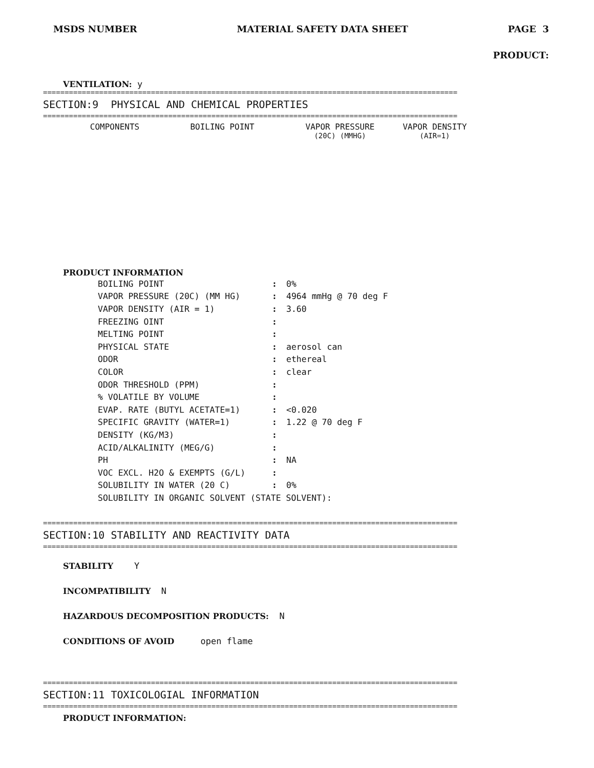MSDS NUMBER MATERIAL SAFETY DATA SHEET PAGE 3
PRODUCT:
VENTILATION: y
================================================================================================
SECTION:9 PHYSICAL AND CHEMICAL PROPERTIES
================================================================================================
| COMPONENTS | BOILING POINT | VAPOR PRESSURE | VAPOR DENSITY |
| --- | --- | --- | --- |
| | | (20C) (MMHG) | (AIR=1) |
PRODUCT INFORMATION
| BOILING POINT | : | 0% |
| VAPOR PRESSURE (20C) (MM HG) | : | 4964 mmHg @ 70 deg F |
| VAPOR DENSITY (AIR = 1) | : | 3.60 |
| FREEZING OINT | : | |
| MELTING POINT | : | |
| PHYSICAL STATE | : | aerosol can |
| ODOR | : | ethereal |
| COLOR | : | clear |
| ODOR THRESHOLD (PPM) | : | |
| % VOLATILE BY VOLUME | : | |
| EVAP. RATE (BUTYL ACETATE=1) | : | <0.020 |
| SPECIFIC GRAVITY (WATER=1) | : | 1.22 @ 70 deg F |
| DENSITY (KG/M3) | : | |
| ACID/ALKALINITY (MEG/G) | : | |
| PH | : | NA |
| VOC EXCL. H2O & EXEMPTS (G/L) | : | |
| SOLUBILITY IN WATER (20 C) | : | 0% |
| SOLUBILITY IN ORGANIC SOLVENT (STATE SOLVENT): | | |
================================================================================================
SECTION:10 STABILITY AND REACTIVITY DATA
================================================================================================
STABILITY Y
INCOMPATIBILITY N
HAZARDOUS DECOMPOSITION PRODUCTS: N
CONDITIONS OF AVOID open flame
================================================================================================
SECTION:11 TOXICOLOGIAL INFORMATION
================================================================================================
PRODUCT INFORMATION: